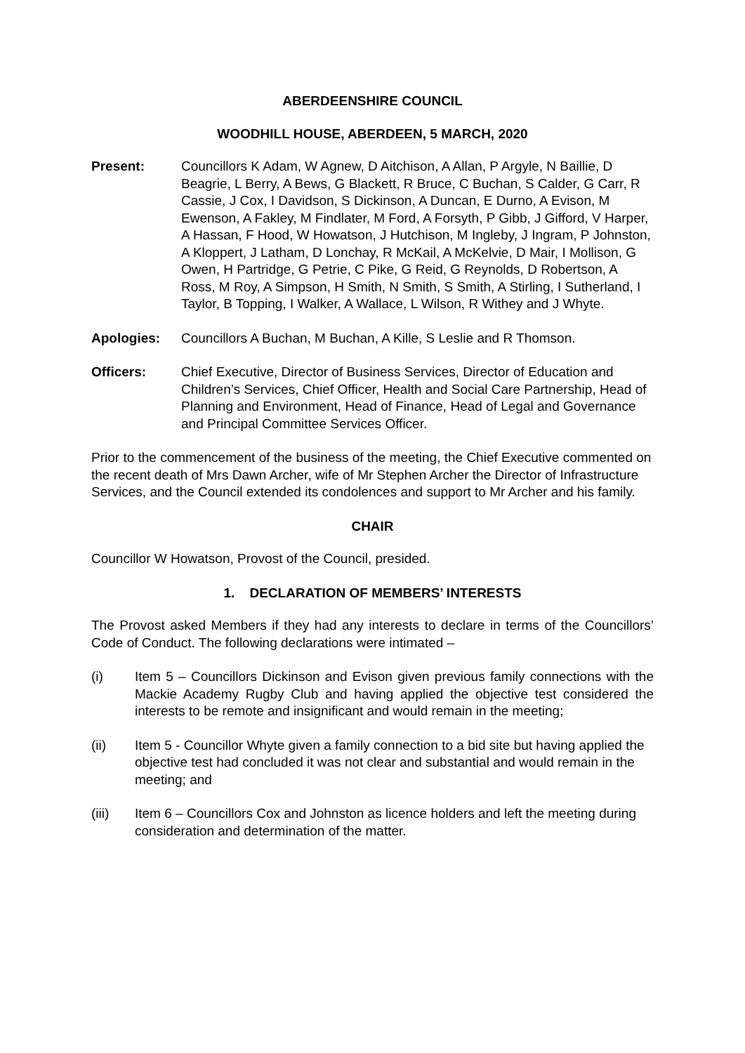ABERDEENSHIRE COUNCIL
WOODHILL HOUSE, ABERDEEN, 5 MARCH, 2020
Present: Councillors K Adam, W Agnew, D Aitchison, A Allan, P Argyle, N Baillie, D Beagrie, L Berry, A Bews, G Blackett, R Bruce, C Buchan, S Calder, G Carr, R Cassie, J Cox, I Davidson, S Dickinson, A Duncan, E Durno, A Evison, M Ewenson, A Fakley, M Findlater, M Ford, A Forsyth, P Gibb, J Gifford, V Harper, A Hassan, F Hood, W Howatson, J Hutchison, M Ingleby, J Ingram, P Johnston, A Kloppert, J Latham, D Lonchay, R McKail, A McKelvie, D Mair, I Mollison, G Owen, H Partridge, G Petrie, C Pike, G Reid, G Reynolds, D Robertson, A Ross, M Roy, A Simpson, H Smith, N Smith, S Smith, A Stirling, I Sutherland, I Taylor, B Topping, I Walker, A Wallace, L Wilson, R Withey and J Whyte.
Apologies: Councillors A Buchan, M Buchan, A Kille, S Leslie and R Thomson.
Officers: Chief Executive, Director of Business Services, Director of Education and Children’s Services, Chief Officer, Health and Social Care Partnership, Head of Planning and Environment, Head of Finance, Head of Legal and Governance and Principal Committee Services Officer.
Prior to the commencement of the business of the meeting, the Chief Executive commented on the recent death of Mrs Dawn Archer, wife of Mr Stephen Archer the Director of Infrastructure Services, and the Council extended its condolences and support to Mr Archer and his family.
CHAIR
Councillor W Howatson, Provost of the Council, presided.
1. DECLARATION OF MEMBERS’ INTERESTS
The Provost asked Members if they had any interests to declare in terms of the Councillors’ Code of Conduct. The following declarations were intimated –
(i) Item 5 – Councillors Dickinson and Evison given previous family connections with the Mackie Academy Rugby Club and having applied the objective test considered the interests to be remote and insignificant and would remain in the meeting;
(ii) Item 5 - Councillor Whyte given a family connection to a bid site but having applied the objective test had concluded it was not clear and substantial and would remain in the meeting; and
(iii) Item 6 – Councillors Cox and Johnston as licence holders and left the meeting during consideration and determination of the matter.